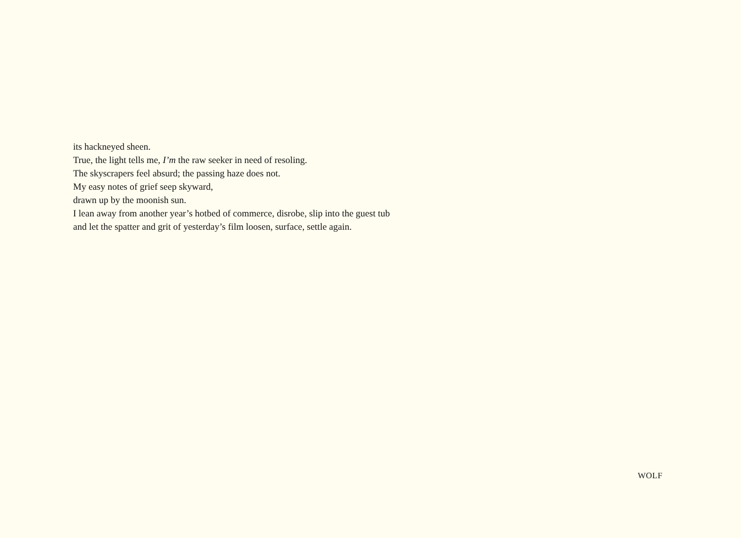its hackneyed sheen.
True, the light tells me, I’m the raw seeker in need of resoling.
The skyscrapers feel absurd; the passing haze does not.
My easy notes of grief seep skyward,
drawn up by the moonish sun.
I lean away from another year’s hotbed of commerce, disrobe, slip into the guest tub
and let the spatter and grit of yesterday’s film loosen, surface, settle again.
WOLF